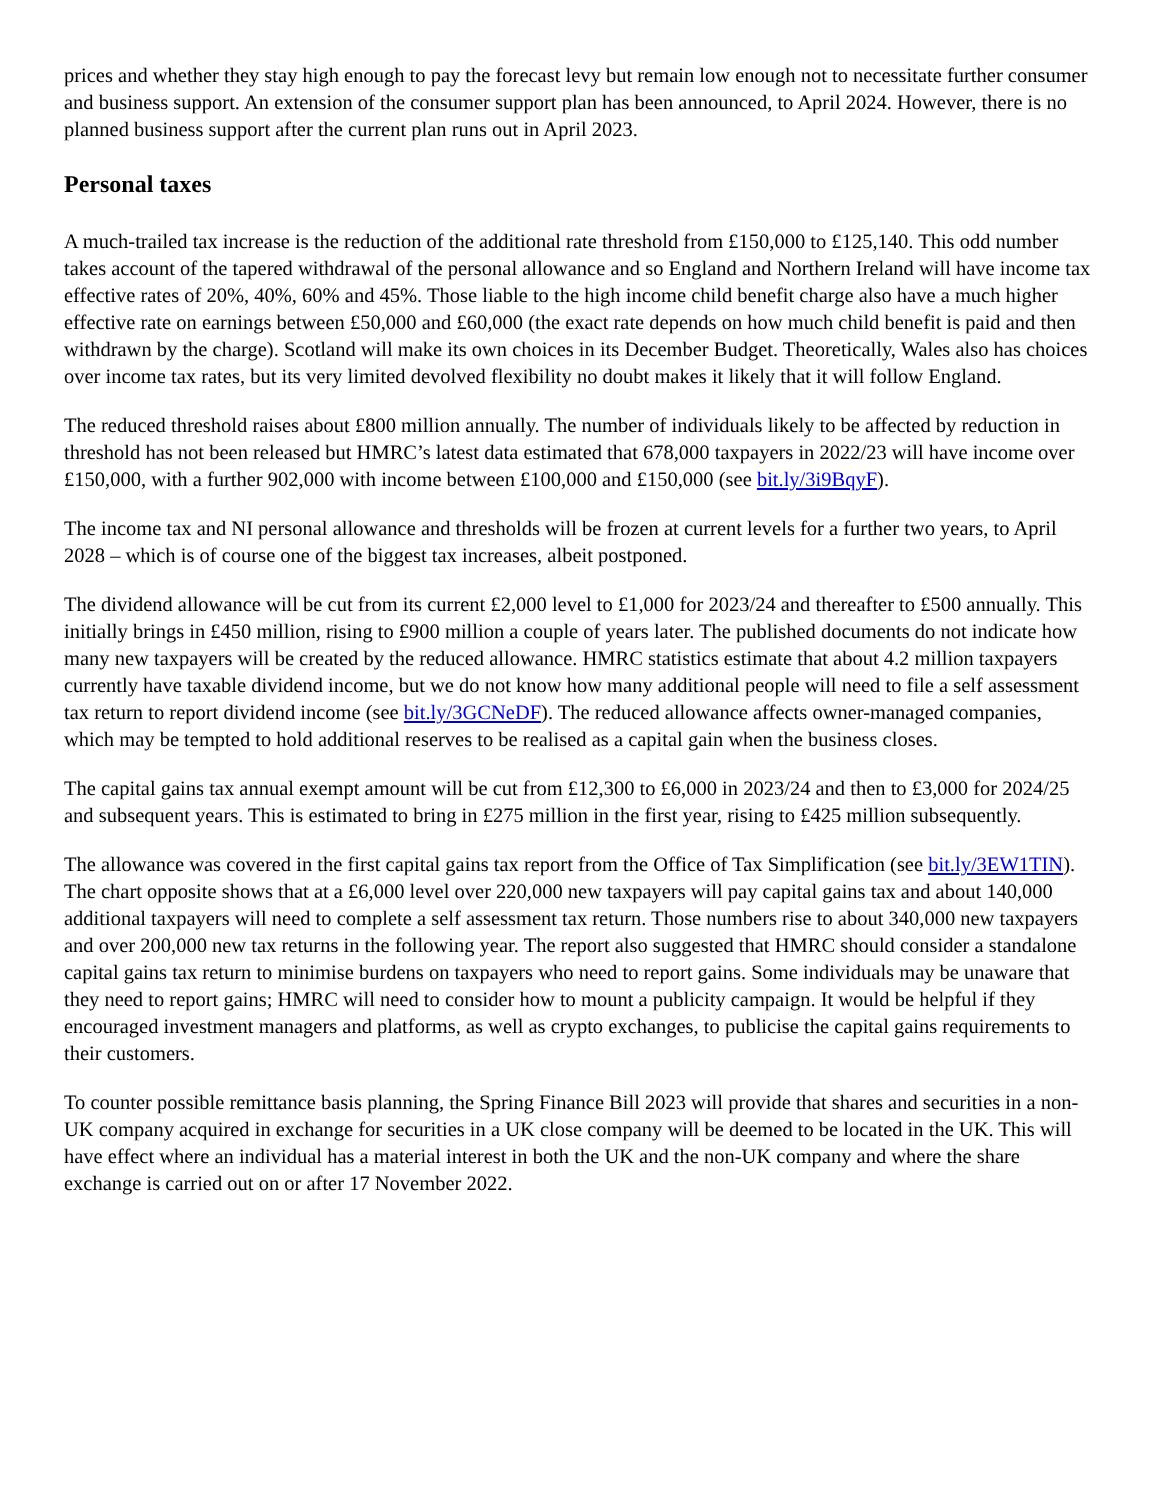prices and whether they stay high enough to pay the forecast levy but remain low enough not to necessitate further consumer and business support. An extension of the consumer support plan has been announced, to April 2024. However, there is no planned business support after the current plan runs out in April 2023.
Personal taxes
A much-trailed tax increase is the reduction of the additional rate threshold from £150,000 to £125,140. This odd number takes account of the tapered withdrawal of the personal allowance and so England and Northern Ireland will have income tax effective rates of 20%, 40%, 60% and 45%. Those liable to the high income child benefit charge also have a much higher effective rate on earnings between £50,000 and £60,000 (the exact rate depends on how much child benefit is paid and then withdrawn by the charge). Scotland will make its own choices in its December Budget. Theoretically, Wales also has choices over income tax rates, but its very limited devolved flexibility no doubt makes it likely that it will follow England.
The reduced threshold raises about £800 million annually. The number of individuals likely to be affected by reduction in threshold has not been released but HMRC’s latest data estimated that 678,000 taxpayers in 2022/23 will have income over £150,000, with a further 902,000 with income between £100,000 and £150,000 (see bit.ly/3i9BqyF).
The income tax and NI personal allowance and thresholds will be frozen at current levels for a further two years, to April 2028 – which is of course one of the biggest tax increases, albeit postponed.
The dividend allowance will be cut from its current £2,000 level to £1,000 for 2023/24 and thereafter to £500 annually. This initially brings in £450 million, rising to £900 million a couple of years later. The published documents do not indicate how many new taxpayers will be created by the reduced allowance. HMRC statistics estimate that about 4.2 million taxpayers currently have taxable dividend income, but we do not know how many additional people will need to file a self assessment tax return to report dividend income (see bit.ly/3GCNeDF). The reduced allowance affects owner-managed companies, which may be tempted to hold additional reserves to be realised as a capital gain when the business closes.
The capital gains tax annual exempt amount will be cut from £12,300 to £6,000 in 2023/24 and then to £3,000 for 2024/25 and subsequent years. This is estimated to bring in £275 million in the first year, rising to £425 million subsequently.
The allowance was covered in the first capital gains tax report from the Office of Tax Simplification (see bit.ly/3EW1TIN). The chart opposite shows that at a £6,000 level over 220,000 new taxpayers will pay capital gains tax and about 140,000 additional taxpayers will need to complete a self assessment tax return. Those numbers rise to about 340,000 new taxpayers and over 200,000 new tax returns in the following year. The report also suggested that HMRC should consider a standalone capital gains tax return to minimise burdens on taxpayers who need to report gains. Some individuals may be unaware that they need to report gains; HMRC will need to consider how to mount a publicity campaign. It would be helpful if they encouraged investment managers and platforms, as well as crypto exchanges, to publicise the capital gains requirements to their customers.
To counter possible remittance basis planning, the Spring Finance Bill 2023 will provide that shares and securities in a non-UK company acquired in exchange for securities in a UK close company will be deemed to be located in the UK. This will have effect where an individual has a material interest in both the UK and the non-UK company and where the share exchange is carried out on or after 17 November 2022.